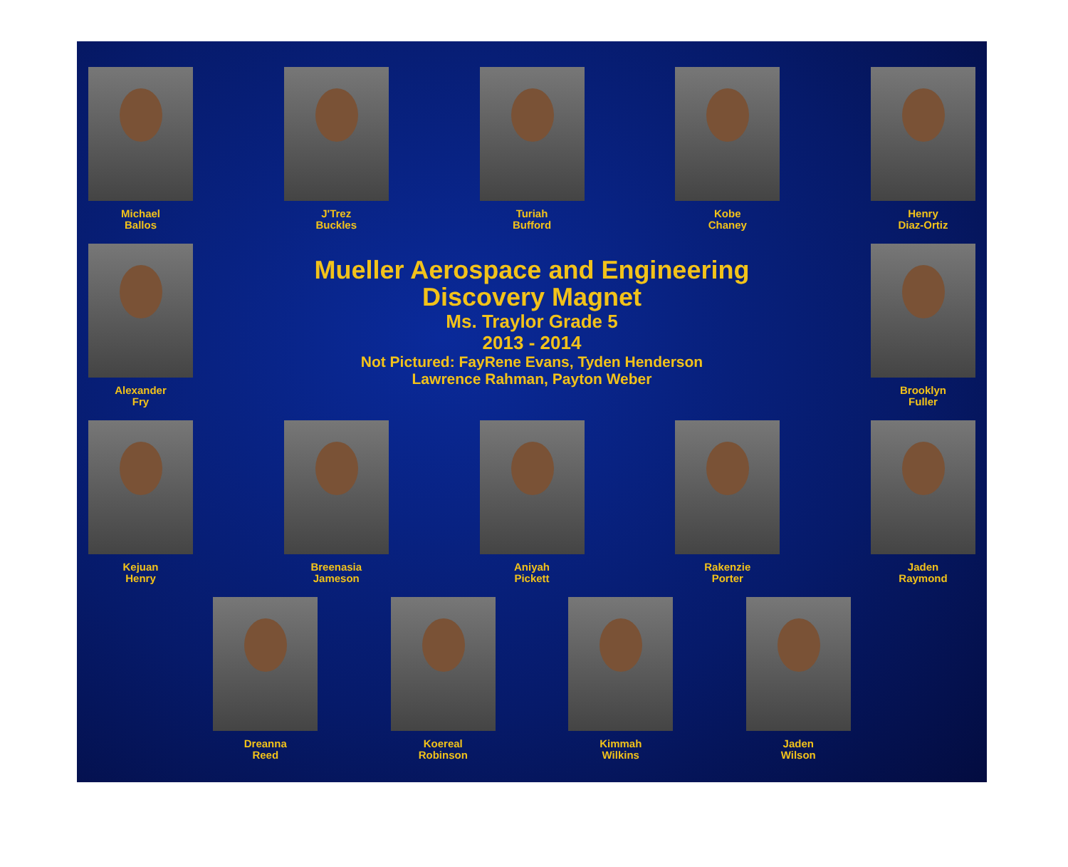Michael
Ballos
J'Trez
Buckles
Turiah
Bufford
Kobe
Chaney
Henry
Diaz-Ortiz
Alexander
Fry
Mueller Aerospace and Engineering
Discovery Magnet
Ms. Traylor Grade 5
2013 - 2014
Not Pictured: FayRene Evans, Tyden Henderson
Lawrence Rahman, Payton Weber
Brooklyn
Fuller
Kejuan
Henry
Breenasia
Jameson
Aniyah
Pickett
Rakenzie
Porter
Jaden
Raymond
Dreanna
Reed
Koereal
Robinson
Kimmah
Wilkins
Jaden
Wilson